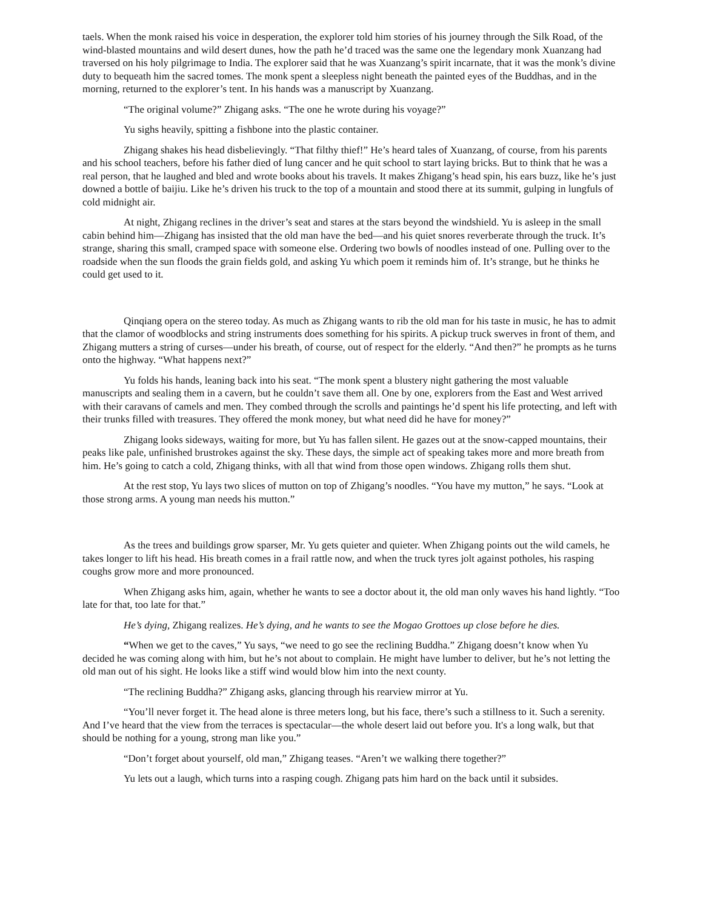taels. When the monk raised his voice in desperation, the explorer told him stories of his journey through the Silk Road, of the wind-blasted mountains and wild desert dunes, how the path he’d traced was the same one the legendary monk Xuanzang had traversed on his holy pilgrimage to India. The explorer said that he was Xuanzang’s spirit incarnate, that it was the monk’s divine duty to bequeath him the sacred tomes. The monk spent a sleepless night beneath the painted eyes of the Buddhas, and in the morning, returned to the explorer’s tent. In his hands was a manuscript by Xuanzang.
“The original volume?” Zhigang asks. “The one he wrote during his voyage?”
Yu sighs heavily, spitting a fishbone into the plastic container.
Zhigang shakes his head disbelievingly. “That filthy thief!” He’s heard tales of Xuanzang, of course, from his parents and his school teachers, before his father died of lung cancer and he quit school to start laying bricks. But to think that he was a real person, that he laughed and bled and wrote books about his travels. It makes Zhigang’s head spin, his ears buzz, like he’s just downed a bottle of baijiu. Like he’s driven his truck to the top of a mountain and stood there at its summit, gulping in lungfuls of cold midnight air.
At night, Zhigang reclines in the driver’s seat and stares at the stars beyond the windshield. Yu is asleep in the small cabin behind him—Zhigang has insisted that the old man have the bed—and his quiet snores reverberate through the truck. It’s strange, sharing this small, cramped space with someone else. Ordering two bowls of noodles instead of one. Pulling over to the roadside when the sun floods the grain fields gold, and asking Yu which poem it reminds him of. It’s strange, but he thinks he could get used to it.
Qinqiang opera on the stereo today. As much as Zhigang wants to rib the old man for his taste in music, he has to admit that the clamor of woodblocks and string instruments does something for his spirits. A pickup truck swerves in front of them, and Zhigang mutters a string of curses—under his breath, of course, out of respect for the elderly. “And then?” he prompts as he turns onto the highway. “What happens next?”
Yu folds his hands, leaning back into his seat. “The monk spent a blustery night gathering the most valuable manuscripts and sealing them in a cavern, but he couldn’t save them all. One by one, explorers from the East and West arrived with their caravans of camels and men. They combed through the scrolls and paintings he’d spent his life protecting, and left with their trunks filled with treasures. They offered the monk money, but what need did he have for money?”
Zhigang looks sideways, waiting for more, but Yu has fallen silent. He gazes out at the snow-capped mountains, their peaks like pale, unfinished brustrokes against the sky. These days, the simple act of speaking takes more and more breath from him. He’s going to catch a cold, Zhigang thinks, with all that wind from those open windows. Zhigang rolls them shut.
At the rest stop, Yu lays two slices of mutton on top of Zhigang’s noodles. “You have my mutton,” he says. “Look at those strong arms. A young man needs his mutton.”
As the trees and buildings grow sparser, Mr. Yu gets quieter and quieter. When Zhigang points out the wild camels, he takes longer to lift his head. His breath comes in a frail rattle now, and when the truck tyres jolt against potholes, his rasping coughs grow more and more pronounced.
When Zhigang asks him, again, whether he wants to see a doctor about it, the old man only waves his hand lightly. “Too late for that, too late for that.”
He’s dying, Zhigang realizes. He’s dying, and he wants to see the Mogao Grottoes up close before he dies.
“When we get to the caves,” Yu says, “we need to go see the reclining Buddha.” Zhigang doesn’t know when Yu decided he was coming along with him, but he’s not about to complain. He might have lumber to deliver, but he’s not letting the old man out of his sight. He looks like a stiff wind would blow him into the next county.
“The reclining Buddha?” Zhigang asks, glancing through his rearview mirror at Yu.
“You’ll never forget it. The head alone is three meters long, but his face, there’s such a stillness to it. Such a serenity. And I’ve heard that the view from the terraces is spectacular—the whole desert laid out before you. It's a long walk, but that should be nothing for a young, strong man like you.”
“Don’t forget about yourself, old man,” Zhigang teases. “Aren’t we walking there together?”
Yu lets out a laugh, which turns into a rasping cough. Zhigang pats him hard on the back until it subsides.